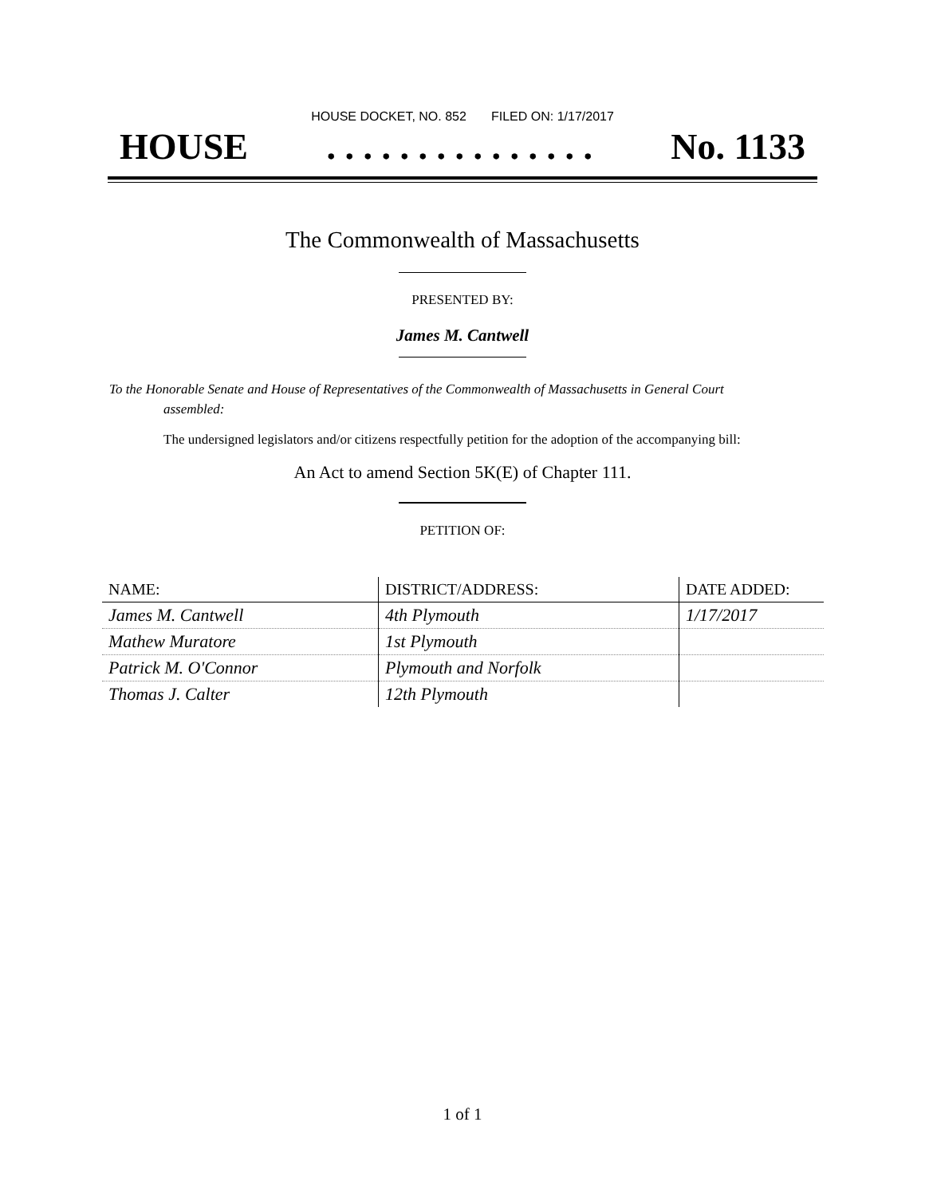HOUSE DOCKET, NO. 852 FILED ON: 1/17/2017
HOUSE. . . . . . . . . . . . . . . No. 1133
The Commonwealth of Massachusetts
PRESENTED BY:
James M. Cantwell
To the Honorable Senate and House of Representatives of the Commonwealth of Massachusetts in General Court assembled:
The undersigned legislators and/or citizens respectfully petition for the adoption of the accompanying bill:
An Act to amend Section 5K(E) of Chapter 111.
PETITION OF:
| NAME: | DISTRICT/ADDRESS: | DATE ADDED: |
| --- | --- | --- |
| James M. Cantwell | 4th Plymouth | 1/17/2017 |
| Mathew Muratore | 1st Plymouth | |
| Patrick M. O'Connor | Plymouth and Norfolk | |
| Thomas J. Calter | 12th Plymouth | |
1 of 1